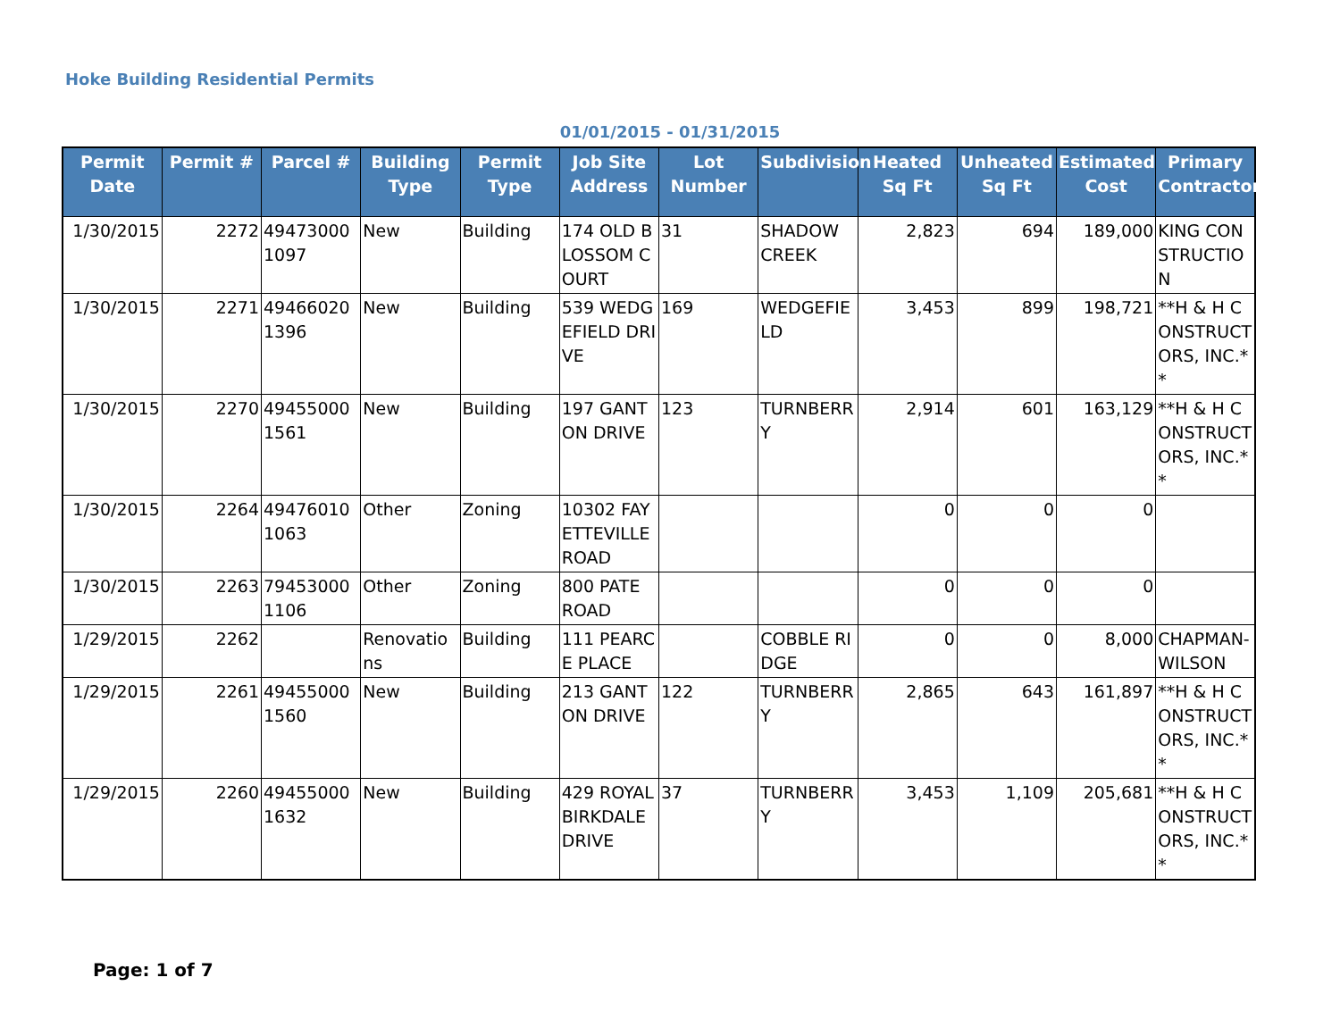Hoke Building Residential Permits
01/01/2015 - 01/31/2015
| Permit Date | Permit # | Parcel # | Building Type | Permit Type | Job Site Address | Lot Number | Subdivision | Heated Sq Ft | Unheated Sq Ft | Estimated Cost | Primary Contractor |
| --- | --- | --- | --- | --- | --- | --- | --- | --- | --- | --- | --- |
| 1/30/2015 | 2272 | 494730001097 | New | Building | 174 OLD BLOSSOM COURT | 31 | SHADOW CREEK | 2,823 | 694 | 189,000 | KING CONSTRUCTION |
| 1/30/2015 | 2271 | 494660201396 | New | Building | 539 WEDGEFIELD DRIVE | 169 | WEDGEFIELD | 3,453 | 899 | 198,721 | **H & H CONSTRUCTORS, INC.** |
| 1/30/2015 | 2270 | 494550001561 | New | Building | 197 GANTON DRIVE | 123 | TURNBERRY | 2,914 | 601 | 163,129 | **H & H CONSTRUCTORS, INC.** |
| 1/30/2015 | 2264 | 494760101063 | Other | Zoning | 10302 FAYETTEVILLE ROAD | | | 0 | 0 | 0 | |
| 1/30/2015 | 2263 | 794530001106 | Other | Zoning | 800 PATE ROAD | | | 0 | 0 | 0 | |
| 1/29/2015 | 2262 | | Renovations | Building | 111 PEARCE PLACE | | COBBLE RIDGE | 0 | 0 | 8,000 | CHAPMAN-WILSON |
| 1/29/2015 | 2261 | 494550001560 | New | Building | 213 GANTON DRIVE | 122 | TURNBERRY | 2,865 | 643 | 161,897 | **H & H CONSTRUCTORS, INC.** |
| 1/29/2015 | 2260 | 494550001632 | New | Building | 429 ROYAL BIRKDALE DRIVE | 37 | TURNBERRY | 3,453 | 1,109 | 205,681 | **H & H CONSTRUCTORS, INC.** |
Page: 1 of 7